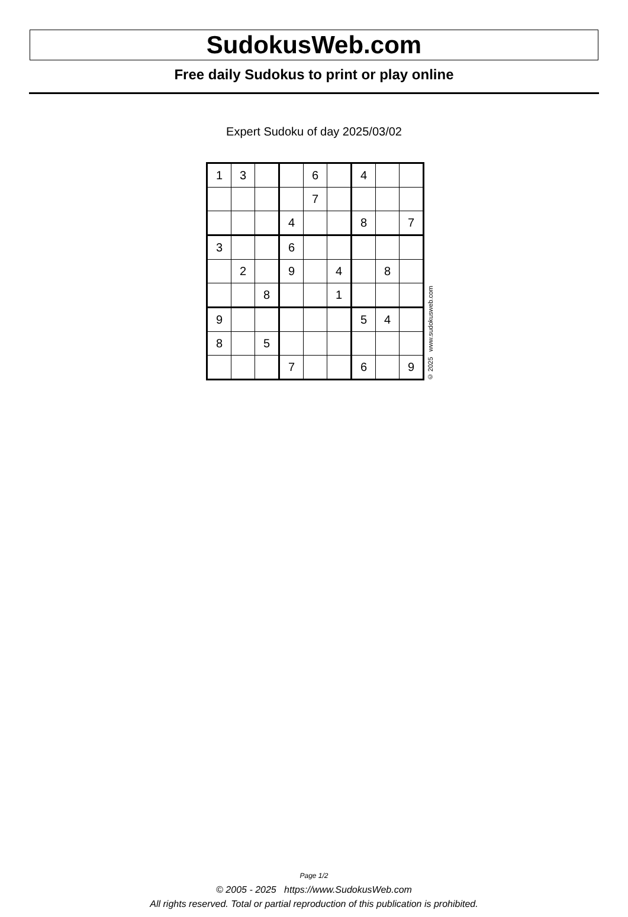SudokusWeb.com
Free daily Sudokus to print or play online
Expert Sudoku of day 2025/03/02
| 1 | 3 | | | 6 | | 4 | | |
| | | | | 7 | | | | |
| | | | 4 | | | 8 | | 7 |
| 3 | | | 6 | | | | | |
| | 2 | | 9 | | 4 | | 8 | |
| | | 8 | | | 1 | | | |
| 9 | | | | | | 5 | 4 | |
| 8 | | 5 | | | | | | |
| | | | 7 | | | 6 | | 9 |
© 2025 www.sudokusweb.com
Page 1/2
© 2005 - 2025 https://www.SudokusWeb.com
All rights reserved. Total or partial reproduction of this publication is prohibited.